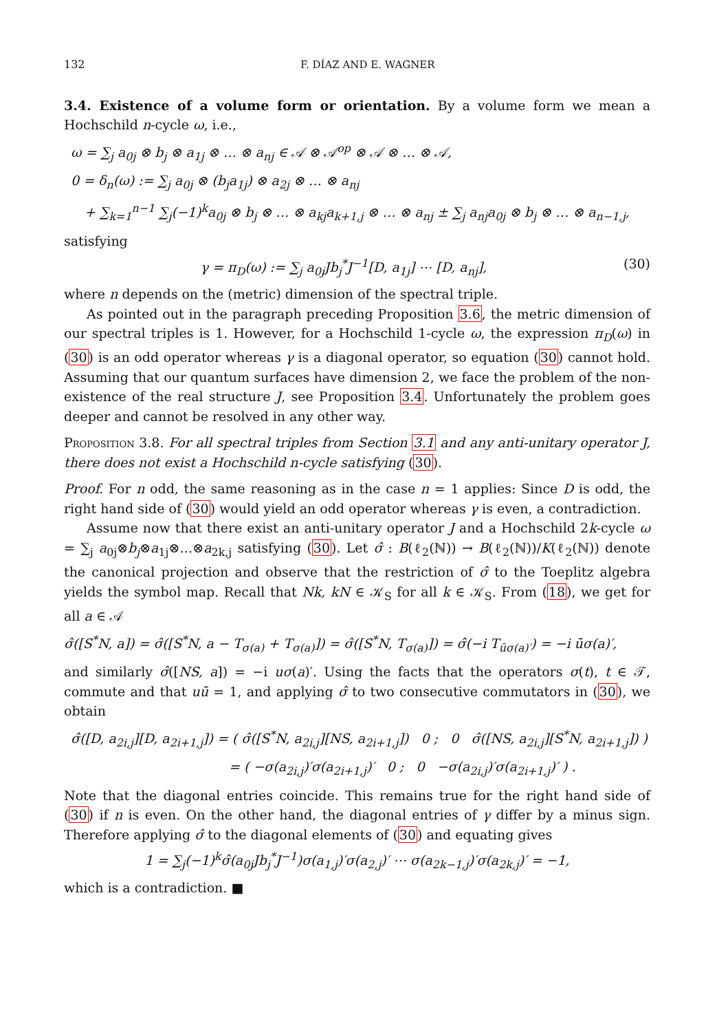132 F. DÍAZ AND E. WAGNER
3.4. Existence of a volume form or orientation. By a volume form we mean a Hochschild n-cycle ω, i.e.,
ω = ∑<sub>j</sub> a<sub>0j</sub> ⊗ b<sub>j</sub> ⊗ a<sub>1j</sub> ⊗ … ⊗ a<sub>nj</sub> ∈ 𝒜 ⊗ 𝒜<sup>op</sup> ⊗ 𝒜 ⊗ … ⊗ 𝒜,
0 = δ<sub>n</sub>(ω) := ∑<sub>j</sub> a<sub>0j</sub> ⊗ (b<sub>j</sub>a<sub>1j</sub>) ⊗ a<sub>2j</sub> ⊗ … ⊗ a<sub>nj</sub>
+ ∑<sub>k=1</sub><sup>n−1</sup> ∑<sub>j</sub>(−1)<sup>k</sup>a<sub>0j</sub> ⊗ b<sub>j</sub> ⊗ … ⊗ a<sub>kj</sub>a<sub>k+1,j</sub> ⊗ … ⊗ a<sub>nj</sub> ± ∑<sub>j</sub> a<sub>nj</sub>a<sub>0j</sub> ⊗ b<sub>j</sub> ⊗ … ⊗ a<sub>n−1,j</sub>,
satisfying
γ = π<sub>D</sub>(ω) := ∑<sub>j</sub> a<sub>0j</sub>Jb<sub>j</sub><sup>*</sup>J<sup>−1</sup>[D, a<sub>1j</sub>] ⋯ [D, a<sub>nj</sub>], (30)
where n depends on the (metric) dimension of the spectral triple.
As pointed out in the paragraph preceding Proposition 3.6, the metric dimension of our spectral triples is 1. However, for a Hochschild 1-cycle ω, the expression π<sub>D</sub>(ω) in (30) is an odd operator whereas γ is a diagonal operator, so equation (30) cannot hold. Assuming that our quantum surfaces have dimension 2, we face the problem of the non-existence of the real structure J, see Proposition 3.4. Unfortunately the problem goes deeper and cannot be resolved in any other way.
Proposition 3.8. For all spectral triples from Section 3.1 and any anti-unitary operator J, there does not exist a Hochschild n-cycle satisfying (30).
Proof. For n odd, the same reasoning as in the case n = 1 applies: Since D is odd, the right hand side of (30) would yield an odd operator whereas γ is even, a contradiction.
Assume now that there exist an anti-unitary operator J and a Hochschild 2k-cycle ω = ∑<sub>j</sub> a<sub>0j</sub>⊗b<sub>j</sub>⊗a<sub>1j</sub>⊗…⊗a<sub>2k,j</sub> satisfying (30). Let σ̂ : B(ℓ<sub>2</sub>(ℕ)) → B(ℓ<sub>2</sub>(ℕ))/K(ℓ<sub>2</sub>(ℕ)) denote the canonical projection and observe that the restriction of σ̂ to the Toeplitz algebra yields the symbol map. Recall that Nk, kN ∈ 𝒦<sub>S</sub> for all k ∈ 𝒦<sub>S</sub>. From (18), we get for all a ∈ 𝒜
σ̂([S<sup>*</sup>N, a]) = σ̂([S<sup>*</sup>N, a − T<sub>σ(a)</sub> + T<sub>σ(a)</sub>]) = σ̂([S<sup>*</sup>N, T<sub>σ(a)</sub>]) = σ̂(−i T<sub>ūσ(a)′</sub>) = −i ūσ(a)′,
and similarly σ̂([NS, a]) = −i uσ(a)′. Using the facts that the operators σ(t), t ∈ 𝒯, commute and that uū = 1, and applying σ̂ to two consecutive commutators in (30), we obtain
σ̂([D, a<sub>2i,j</sub>][D, a<sub>2i+1,j</sub>]) = ( σ̂([S<sup>*</sup>N, a<sub>2i,j</sub>][NS, a<sub>2i+1,j</sub>]) 0 ; 0 σ̂([NS, a<sub>2i,j</sub>][S<sup>*</sup>N, a<sub>2i+1,j</sub>]) )
= ( −σ(a<sub>2i,j</sub>)′σ(a<sub>2i+1,j</sub>)′ 0 ; 0 −σ(a<sub>2i,j</sub>)′σ(a<sub>2i+1,j</sub>)′ ) .
Note that the diagonal entries coincide. This remains true for the right hand side of (30) if n is even. On the other hand, the diagonal entries of γ differ by a minus sign. Therefore applying σ̂ to the diagonal elements of (30) and equating gives
1 = ∑<sub>j</sub>(−1)<sup>k</sup>σ̂(a<sub>0j</sub>Jb<sub>j</sub><sup>*</sup>J<sup>−1</sup>)σ(a<sub>1,j</sub>)′σ(a<sub>2,j</sub>)′ ⋯ σ(a<sub>2k−1,j</sub>)′σ(a<sub>2k,j</sub>)′ = −1,
which is a contradiction. ■